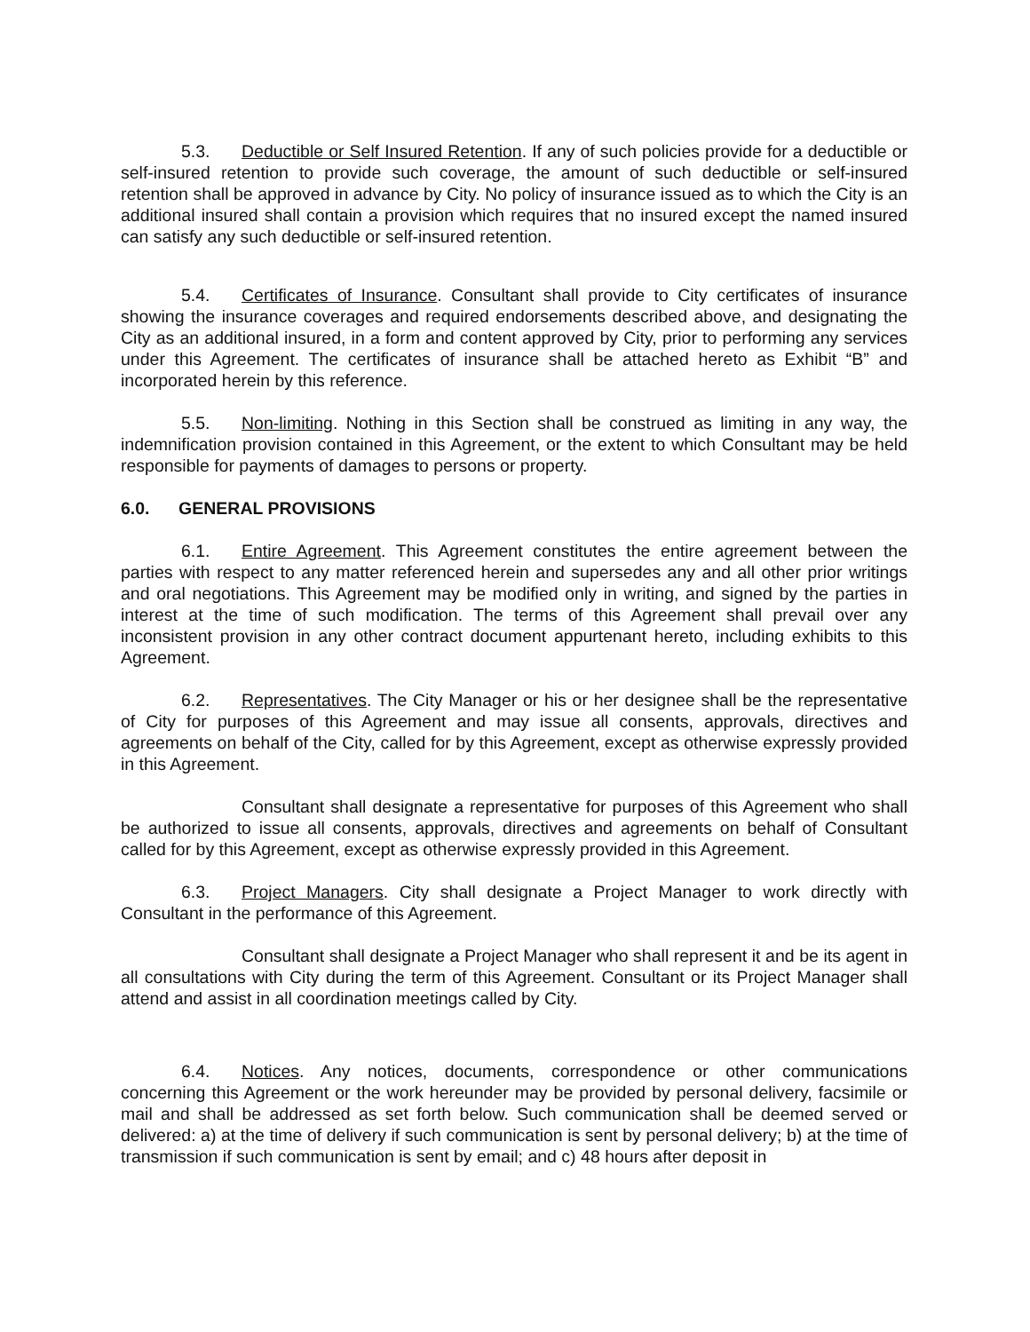5.3. Deductible or Self Insured Retention. If any of such policies provide for a deductible or self-insured retention to provide such coverage, the amount of such deductible or self-insured retention shall be approved in advance by City. No policy of insurance issued as to which the City is an additional insured shall contain a provision which requires that no insured except the named insured can satisfy any such deductible or self-insured retention.
5.4. Certificates of Insurance. Consultant shall provide to City certificates of insurance showing the insurance coverages and required endorsements described above, and designating the City as an additional insured, in a form and content approved by City, prior to performing any services under this Agreement. The certificates of insurance shall be attached hereto as Exhibit “B” and incorporated herein by this reference.
5.5. Non-limiting. Nothing in this Section shall be construed as limiting in any way, the indemnification provision contained in this Agreement, or the extent to which Consultant may be held responsible for payments of damages to persons or property.
6.0. GENERAL PROVISIONS
6.1. Entire Agreement. This Agreement constitutes the entire agreement between the parties with respect to any matter referenced herein and supersedes any and all other prior writings and oral negotiations. This Agreement may be modified only in writing, and signed by the parties in interest at the time of such modification. The terms of this Agreement shall prevail over any inconsistent provision in any other contract document appurtenant hereto, including exhibits to this Agreement.
6.2. Representatives. The City Manager or his or her designee shall be the representative of City for purposes of this Agreement and may issue all consents, approvals, directives and agreements on behalf of the City, called for by this Agreement, except as otherwise expressly provided in this Agreement.
Consultant shall designate a representative for purposes of this Agreement who shall be authorized to issue all consents, approvals, directives and agreements on behalf of Consultant called for by this Agreement, except as otherwise expressly provided in this Agreement.
6.3. Project Managers. City shall designate a Project Manager to work directly with Consultant in the performance of this Agreement.
Consultant shall designate a Project Manager who shall represent it and be its agent in all consultations with City during the term of this Agreement. Consultant or its Project Manager shall attend and assist in all coordination meetings called by City.
6.4. Notices. Any notices, documents, correspondence or other communications concerning this Agreement or the work hereunder may be provided by personal delivery, facsimile or mail and shall be addressed as set forth below. Such communication shall be deemed served or delivered: a) at the time of delivery if such communication is sent by personal delivery; b) at the time of transmission if such communication is sent by email; and c) 48 hours after deposit in